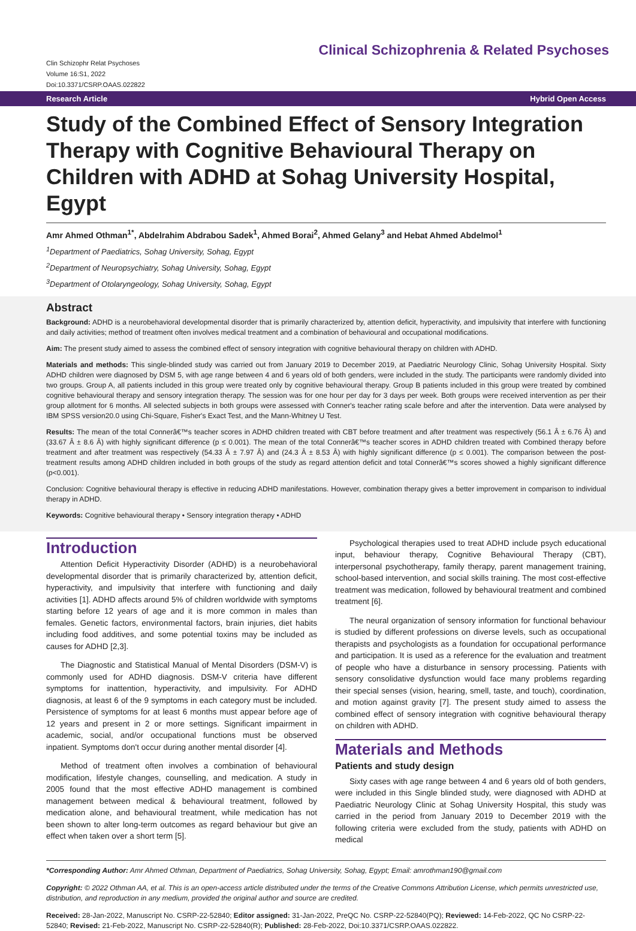Clin Schizophr Relat Psychoses
Volume 16:S1, 2022
Doi:10.3371/CSRP.OAAS.022822
Clinical Schizophrenia & Related Psychoses
Research Article Hybrid Open Access
Study of the Combined Effect of Sensory Integration Therapy with Cognitive Behavioural Therapy on Children with ADHD at Sohag University Hospital, Egypt
Amr Ahmed Othman<sup>1*</sup>, Abdelrahim Abdrabou Sadek<sup>1</sup>, Ahmed Borai<sup>2</sup>, Ahmed Gelany<sup>3</sup> and Hebat Ahmed Abdelmol<sup>1</sup>
<sup>1</sup> Department of Paediatrics, Sohag University, Sohag, Egypt
<sup>2</sup> Department of Neuropsychiatry, Sohag University, Sohag, Egypt
<sup>3</sup> Department of Otolaryngeology, Sohag University, Sohag, Egypt
Abstract
Background: ADHD is a neurobehavioral developmental disorder that is primarily characterized by, attention deficit, hyperactivity, and impulsivity that interfere with functioning and daily activities; method of treatment often involves medical treatment and a combination of behavioural and occupational modifications.
Aim: The present study aimed to assess the combined effect of sensory integration with cognitive behavioural therapy on children with ADHD.
Materials and methods: This single-blinded study was carried out from January 2019 to December 2019, at Paediatric Neurology Clinic, Sohag University Hospital. Sixty ADHD children were diagnosed by DSM 5, with age range between 4 and 6 years old of both genders, were included in the study. The participants were randomly divided into two groups. Group A, all patients included in this group were treated only by cognitive behavioural therapy. Group B patients included in this group were treated by combined cognitive behavioural therapy and sensory integration therapy. The session was for one hour per day for 3 days per week. Both groups were received intervention as per their group allotment for 6 months. All selected subjects in both groups were assessed with Conner's teacher rating scale before and after the intervention. Data were analysed by IBM SPSS version20.0 using Chi-Square, Fisher's Exact Test, and the Mann-Whitney U Test.
Results: The mean of the total Connerâ€™s teacher scores in ADHD children treated with CBT before treatment and after treatment was respectively (56.1 Â ± 6.76 Â) and (33.67 Â ± 8.6 Â) with highly significant difference (p ≤ 0.001). The mean of the total Connerâ€™s teacher scores in ADHD children treated with Combined therapy before treatment and after treatment was respectively (54.33 Â ± 7.97 Â) and (24.3 Â ± 8.53 Â) with highly significant difference (p ≤ 0.001). The comparison between the post-treatment results among ADHD children included in both groups of the study as regard attention deficit and total Connerâ€™s scores showed a highly significant difference (p<0.001).
Conclusion: Cognitive behavioural therapy is effective in reducing ADHD manifestations. However, combination therapy gives a better improvement in comparison to individual therapy in ADHD.
Keywords: Cognitive behavioural therapy • Sensory integration therapy • ADHD
Introduction
Attention Deficit Hyperactivity Disorder (ADHD) is a neurobehavioral developmental disorder that is primarily characterized by, attention deficit, hyperactivity, and impulsivity that interfere with functioning and daily activities [1]. ADHD affects around 5% of children worldwide with symptoms starting before 12 years of age and it is more common in males than females. Genetic factors, environmental factors, brain injuries, diet habits including food additives, and some potential toxins may be included as causes for ADHD [2,3].
The Diagnostic and Statistical Manual of Mental Disorders (DSM-V) is commonly used for ADHD diagnosis. DSM-V criteria have different symptoms for inattention, hyperactivity, and impulsivity. For ADHD diagnosis, at least 6 of the 9 symptoms in each category must be included. Persistence of symptoms for at least 6 months must appear before age of 12 years and present in 2 or more settings. Significant impairment in academic, social, and/or occupational functions must be observed inpatient. Symptoms don't occur during another mental disorder [4].
Method of treatment often involves a combination of behavioural modification, lifestyle changes, counselling, and medication. A study in 2005 found that the most effective ADHD management is combined management between medical & behavioural treatment, followed by medication alone, and behavioural treatment, while medication has not been shown to alter long-term outcomes as regard behaviour but give an effect when taken over a short term [5].
Psychological therapies used to treat ADHD include psych educational input, behaviour therapy, Cognitive Behavioural Therapy (CBT), interpersonal psychotherapy, family therapy, parent management training, school-based intervention, and social skills training. The most cost-effective treatment was medication, followed by behavioural treatment and combined treatment [6].
The neural organization of sensory information for functional behaviour is studied by different professions on diverse levels, such as occupational therapists and psychologists as a foundation for occupational performance and participation. It is used as a reference for the evaluation and treatment of people who have a disturbance in sensory processing. Patients with sensory consolidative dysfunction would face many problems regarding their special senses (vision, hearing, smell, taste, and touch), coordination, and motion against gravity [7]. The present study aimed to assess the combined effect of sensory integration with cognitive behavioural therapy on children with ADHD.
Materials and Methods
Patients and study design
Sixty cases with age range between 4 and 6 years old of both genders, were included in this Single blinded study, were diagnosed with ADHD at Paediatric Neurology Clinic at Sohag University Hospital, this study was carried in the period from January 2019 to December 2019 with the following criteria were excluded from the study, patients with ADHD on medical
*Corresponding Author: Amr Ahmed Othman, Department of Paediatrics, Sohag University, Sohag, Egypt; Email: amrothman190@gmail.com
Copyright: © 2022 Othman AA, et al. This is an open-access article distributed under the terms of the Creative Commons Attribution License, which permits unrestricted use, distribution, and reproduction in any medium, provided the original author and source are credited.
Received: 28-Jan-2022, Manuscript No. CSRP-22-52840; Editor assigned: 31-Jan-2022, PreQC No. CSRP-22-52840(PQ); Reviewed: 14-Feb-2022, QC No CSRP-22-52840; Revised: 21-Feb-2022, Manuscript No. CSRP-22-52840(R); Published: 28-Feb-2022, Doi:10.3371/CSRP.OAAS.022822.